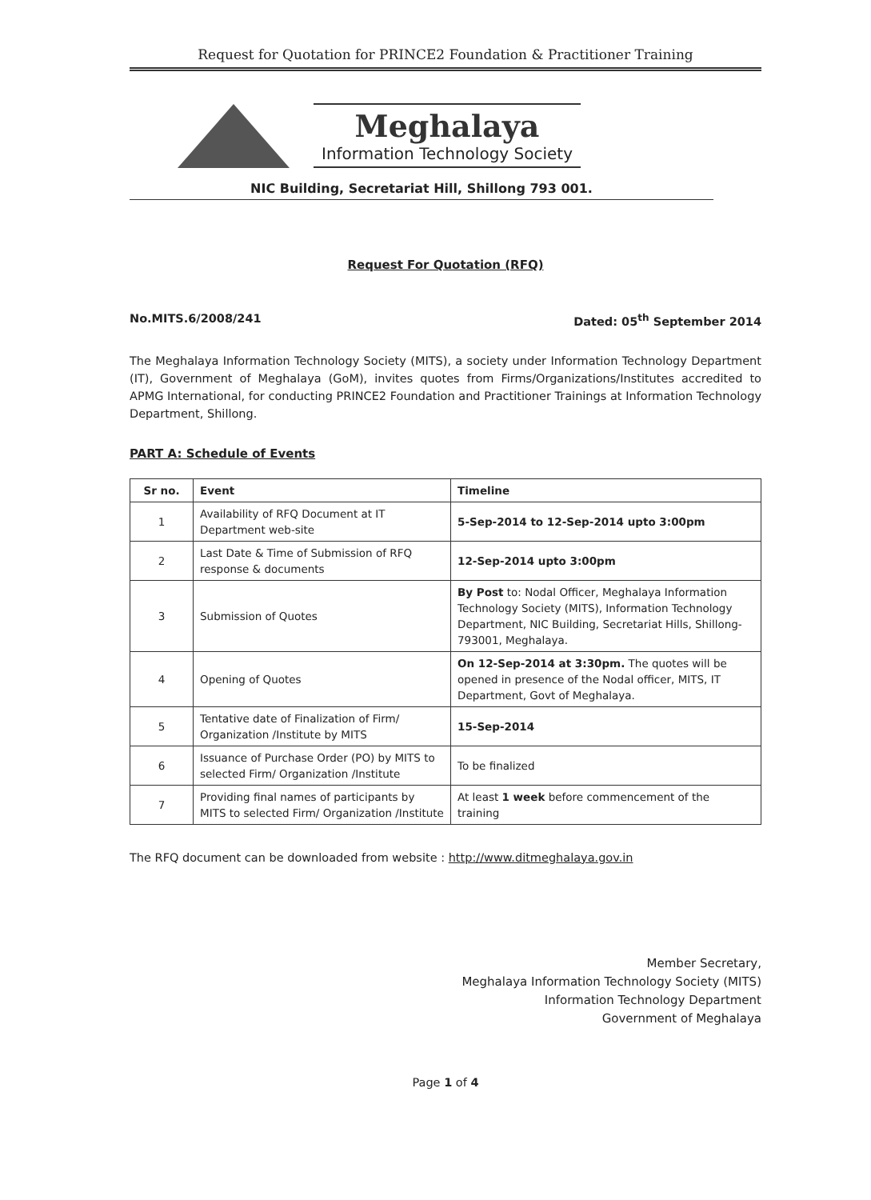Request for Quotation for PRINCE2 Foundation & Practitioner Training
Meghalaya
Information Technology Society
NIC Building, Secretariat Hill, Shillong 793 001.
Request For Quotation (RFQ)
No.MITS.6/2008/241 Dated: 05<sup>th</sup> September 2014
The Meghalaya Information Technology Society (MITS), a society under Information Technology Department (IT), Government of Meghalaya (GoM), invites quotes from Firms/Organizations/Institutes accredited to APMG International, for conducting PRINCE2 Foundation and Practitioner Trainings at Information Technology Department, Shillong.
PART A: Schedule of Events
| Sr no. | Event | Timeline |
| --- | --- | --- |
| 1 | Availability of RFQ Document at IT Department web-site | 5-Sep-2014 to 12-Sep-2014 upto 3:00pm |
| 2 | Last Date & Time of Submission of RFQ response & documents | 12-Sep-2014 upto 3:00pm |
| 3 | Submission of Quotes | By Post to: Nodal Officer, Meghalaya Information Technology Society (MITS), Information Technology Department, NIC Building, Secretariat Hills, Shillong-793001, Meghalaya. |
| 4 | Opening of Quotes | On 12-Sep-2014 at 3:30pm. The quotes will be opened in presence of the Nodal officer, MITS, IT Department, Govt of Meghalaya. |
| 5 | Tentative date of Finalization of Firm/ Organization /Institute by MITS | 15-Sep-2014 |
| 6 | Issuance of Purchase Order (PO) by MITS to selected Firm/ Organization /Institute | To be finalized |
| 7 | Providing final names of participants by MITS to selected Firm/ Organization /Institute | At least 1 week before commencement of the training |
The RFQ document can be downloaded from website : http://www.ditmeghalaya.gov.in
Member Secretary,
Meghalaya Information Technology Society (MITS)
Information Technology Department
Government of Meghalaya
Page 1 of 4